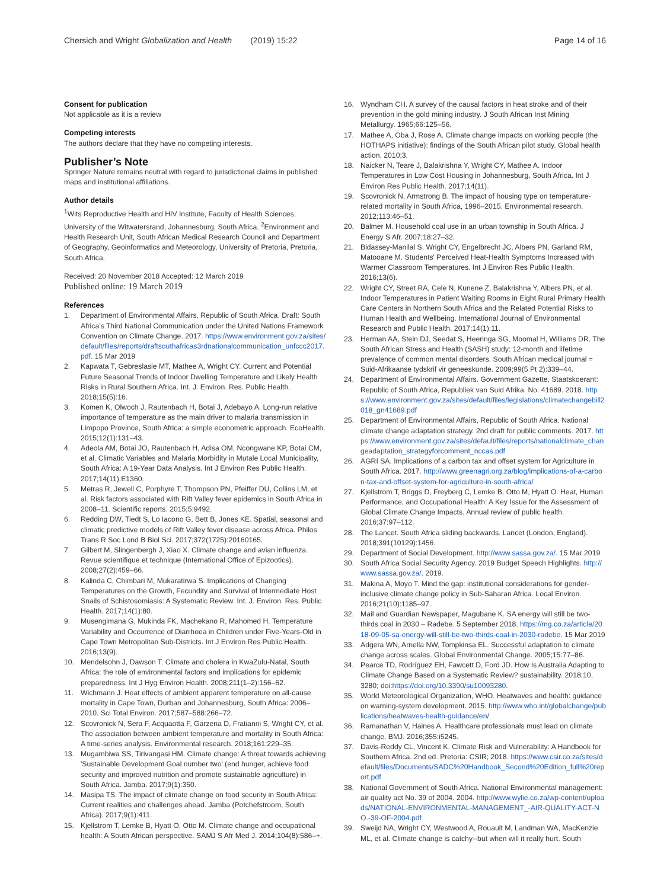Chersich and Wright Globalization and Health (2019) 15:22 Page 14 of 16
Consent for publication
Not applicable as it is a review
Competing interests
The authors declare that they have no competing interests.
Publisher’s Note
Springer Nature remains neutral with regard to jurisdictional claims in published maps and institutional affiliations.
Author details
<sup>1</sup> Wits Reproductive Health and HIV Institute, Faculty of Health Sciences, University of the Witwatersrand, Johannesburg, South Africa. <sup>2</sup>Environment and Health Research Unit, South African Medical Research Council and Department of Geography, Geoinformatics and Meteorology, University of Pretoria, Pretoria, South Africa.
Received: 20 November 2018 Accepted: 12 March 2019
Published online: 19 March 2019
References
1. Department of Environmental Affairs, Republic of South Africa. Draft: South Africa’s Third National Communication under the United Nations Framework Convention on Climate Change. 2017. https://www.environment.gov.za/sites/default/files/reports/draftsouthafricas3rdnationalcommunication_unfccc2017.pdf. 15 Mar 2019
2. Kapwata T, Gebreslasie MT, Mathee A, Wright CY. Current and Potential Future Seasonal Trends of Indoor Dwelling Temperature and Likely Health Risks in Rural Southern Africa. Int. J. Environ. Res. Public Health. 2018;15(5):16.
3. Komen K, Olwoch J, Rautenbach H, Botai J, Adebayo A. Long-run relative importance of temperature as the main driver to malaria transmission in Limpopo Province, South Africa: a simple econometric approach. EcoHealth. 2015;12(1):131–43.
4. Adeola AM, Botai JO, Rautenbach H, Adisa OM, Ncongwane KP, Botai CM, et al. Climatic Variables and Malaria Morbidity in Mutale Local Municipality, South Africa: A 19-Year Data Analysis. Int J Environ Res Public Health. 2017;14(11):E1360.
5. Metras R, Jewell C, Porphyre T, Thompson PN, Pfeiffer DU, Collins LM, et al. Risk factors associated with Rift Valley fever epidemics in South Africa in 2008–11. Scientific reports. 2015;5:9492.
6. Redding DW, Tiedt S, Lo Iacono G, Bett B, Jones KE. Spatial, seasonal and climatic predictive models of Rift Valley fever disease across Africa. Philos Trans R Soc Lond B Biol Sci. 2017;372(1725):20160165.
7. Gilbert M, Slingenbergh J, Xiao X. Climate change and avian influenza. Revue scientifique et technique (International Office of Epizootics). 2008;27(2):459–66.
8. Kalinda C, Chimbari M, Mukaratirwa S. Implications of Changing Temperatures on the Growth, Fecundity and Survival of Intermediate Host Snails of Schistosomiasis: A Systematic Review. Int. J. Environ. Res. Public Health. 2017;14(1):80.
9. Musengimana G, Mukinda FK, Machekano R, Mahomed H. Temperature Variability and Occurrence of Diarrhoea in Children under Five-Years-Old in Cape Town Metropolitan Sub-Districts. Int J Environ Res Public Health. 2016;13(9).
10. Mendelsohn J, Dawson T. Climate and cholera in KwaZulu-Natal, South Africa: the role of environmental factors and implications for epidemic preparedness. Int J Hyg Environ Health. 2008;211(1–2):156–62.
11. Wichmann J. Heat effects of ambient apparent temperature on all-cause mortality in Cape Town, Durban and Johannesburg, South Africa: 2006–2010. Sci Total Environ. 2017;587–588:266–72.
12. Scovronick N, Sera F, Acquaotta F, Garzena D, Fratianni S, Wright CY, et al. The association between ambient temperature and mortality in South Africa: A time-series analysis. Environmental research. 2018;161:229–35.
13. Mugambiwa SS, Tirivangasi HM. Climate change: A threat towards achieving 'Sustainable Development Goal number two' (end hunger, achieve food security and improved nutrition and promote sustainable agriculture) in South Africa. Jamba. 2017;9(1):350.
14. Masipa TS. The impact of climate change on food security in South Africa: Current realities and challenges ahead. Jamba (Potchefstroom, South Africa). 2017;9(1):411.
15. Kjellstrom T, Lemke B, Hyatt O, Otto M. Climate change and occupational health: A South African perspective. SAMJ S Afr Med J. 2014;104(8):586–+.
16. Wyndham CH. A survey of the causal factors in heat stroke and of their prevention in the gold mining industry. J South African Inst Mining Metallurgy. 1965;66:125–56.
17. Mathee A, Oba J, Rose A. Climate change impacts on working people (the HOTHAPS initiative): findings of the South African pilot study. Global health action. 2010;3.
18. Naicker N, Teare J, Balakrishna Y, Wright CY, Mathee A. Indoor Temperatures in Low Cost Housing in Johannesburg, South Africa. Int J Environ Res Public Health. 2017;14(11).
19. Scovronick N, Armstrong B. The impact of housing type on temperature-related mortality in South Africa, 1996–2015. Environmental research. 2012;113:46–51.
20. Balmer M. Household coal use in an urban township in South Africa. J Energy S Afr. 2007;18:27–32.
21. Bidassey-Manilal S, Wright CY, Engelbrecht JC, Albers PN, Garland RM, Matooane M. Students' Perceived Heat-Health Symptoms Increased with Warmer Classroom Temperatures. Int J Environ Res Public Health. 2016;13(6).
22. Wright CY, Street RA, Cele N, Kunene Z, Balakrishna Y, Albers PN, et al. Indoor Temperatures in Patient Waiting Rooms in Eight Rural Primary Health Care Centers in Northern South Africa and the Related Potential Risks to Human Health and Wellbeing. International Journal of Environmental Research and Public Health. 2017;14(1):11.
23. Herman AA, Stein DJ, Seedat S, Heeringa SG, Moomal H, Williams DR. The South African Stress and Health (SASH) study: 12-month and lifetime prevalence of common mental disorders. South African medical journal = Suid-Afrikaanse tydskrif vir geneeskunde. 2009;99(5 Pt 2):339–44.
24. Department of Environmental Affairs. Government Gazette, Staatskoerant: Republic of South Africa, Republiek van Suid Afrika. No. 41689. 2018. https://www.environment.gov.za/sites/default/files/legislations/climatechangebill2018_gn41689.pdf
25. Department of Environmental Affairs, Republic of South Africa. National climate change adaptation strategy. 2nd draft for public comments. 2017. https://www.environment.gov.za/sites/default/files/reports/nationalclimate_changeadaptation_strategyforcomment_nccas.pdf
26. AGRI SA. Implications of a carbon tax and offset system for Agriculture in South Africa. 2017. http://www.greenagri.org.za/blog/implications-of-a-carbon-tax-and-offset-system-for-agriculture-in-south-africa/
27. Kjellstrom T, Briggs D, Freyberg C, Lemke B, Otto M, Hyatt O. Heat, Human Performance, and Occupational Health: A Key Issue for the Assessment of Global Climate Change Impacts. Annual review of public health. 2016;37:97–112.
28. The Lancet. South Africa sliding backwards. Lancet (London, England). 2018;391(10129):1456.
29. Department of Social Development. http://www.sassa.gov.za/. 15 Mar 2019
30. South Africa Social Security Agency. 2019 Budget Speech Highlights. http://www.sassa.gov.za/. 2019.
31. Makina A, Moyo T. Mind the gap: institutional considerations for gender-inclusive climate change policy in Sub-Saharan Africa. Local Environ. 2016;21(10):1185–97.
32. Mail and Guardian Newspaper, Magubane K. SA energy will still be two-thirds coal in 2030 – Radebe. 5 September 2018. https://mg.co.za/article/2018-09-05-sa-energy-will-still-be-two-thirds-coal-in-2030-radebe. 15 Mar 2019
33. Adgera WN, Arnella NW, Tompkinsa EL. Successful adaptation to climate change across scales. Global Environmental Change. 2005;15:77–86.
34. Pearce TD, Rodríguez EH, Fawcett D, Ford JD. How Is Australia Adapting to Climate Change Based on a Systematic Review? sustainability. 2018;10, 3280; doi:https://doi.org/10.3390/su10093280.
35. World Meteorological Organization, WHO. Heatwaves and health: guidance on warning-system development. 2015. http://www.who.int/globalchange/publications/heatwaves-health-guidance/en/
36. Ramanathan V, Haines A. Healthcare professionals must lead on climate change. BMJ. 2016;355:i5245.
37. Davis-Reddy CL, Vincent K. Climate Risk and Vulnerability: A Handbook for Southern Africa. 2nd ed. Pretoria: CSIR; 2018. https://www.csir.co.za/sites/default/files/Documents/SADC%20Handbook_Second%20Edition_full%20report.pdf
38. National Government of South Africa. National Environmental management: air quality act No. 39 of 2004. 2004. http://www.wylie.co.za/wp-content/uploads/NATIONAL-ENVIRONMENTAL-MANAGEMENT_-AIR-QUALITY-ACT-NO.-39-OF-2004.pdf
39. Sweijd NA, Wright CY, Westwood A, Rouault M, Landman WA, MacKenzie ML, et al. Climate change is catchy--but when will it really hurt. South